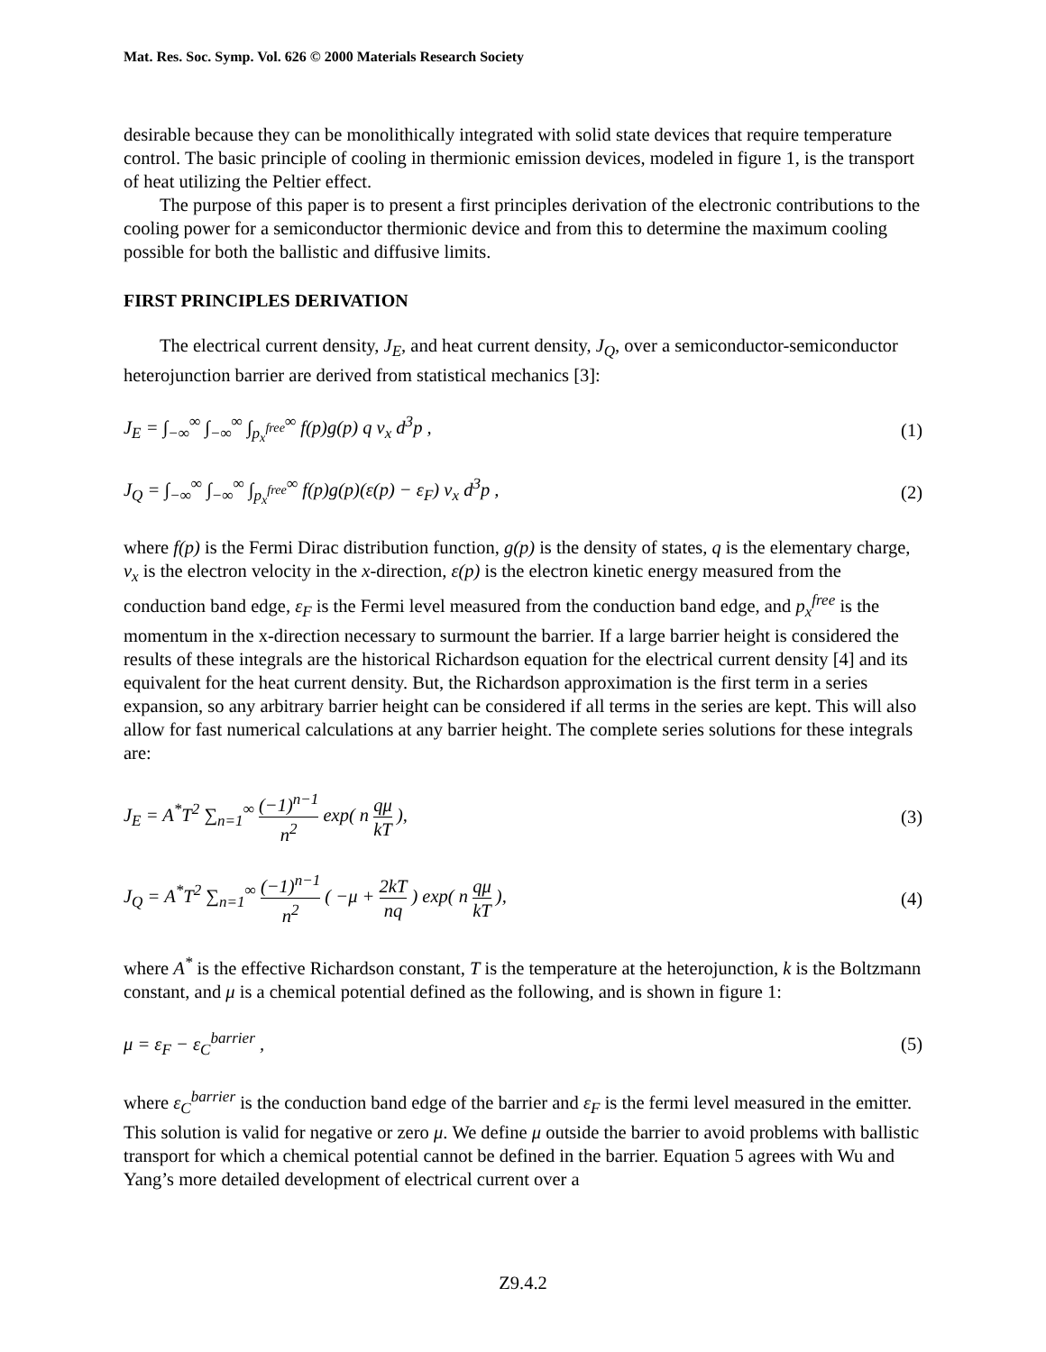Mat. Res. Soc. Symp. Vol. 626 © 2000 Materials Research Society
desirable because they can be monolithically integrated with solid state devices that require temperature control. The basic principle of cooling in thermionic emission devices, modeled in figure 1, is the transport of heat utilizing the Peltier effect.
The purpose of this paper is to present a first principles derivation of the electronic contributions to the cooling power for a semiconductor thermionic device and from this to determine the maximum cooling possible for both the ballistic and diffusive limits.
FIRST PRINCIPLES DERIVATION
The electrical current density, J<sub>E</sub>, and heat current density, J<sub>Q</sub>, over a semiconductor-semiconductor heterojunction barrier are derived from statistical mechanics [3]:
J<sub>E</sub> = ∫<sub>−∞</sub><sup>∞</sup> ∫<sub>−∞</sub><sup>∞</sup> ∫<sub>p<sub>x</sub><sup>free</sup></sub><sup>∞</sup> f(p)g(p) q v<sub>x</sub> d<sup>3</sup>p ,
(1)
J<sub>Q</sub> = ∫<sub>−∞</sub><sup>∞</sup> ∫<sub>−∞</sub><sup>∞</sup> ∫<sub>p<sub>x</sub><sup>free</sup></sub><sup>∞</sup> f(p)g(p)(ε(p) − ε<sub>F</sub>) v<sub>x</sub> d<sup>3</sup>p ,
(2)
where f(p) is the Fermi Dirac distribution function, g(p) is the density of states, q is the elementary charge, v<sub>x</sub> is the electron velocity in the x-direction, ε(p) is the electron kinetic energy measured from the conduction band edge, ε<sub>F</sub> is the Fermi level measured from the conduction band edge, and p<sub>x</sub><sup>free</sup> is the momentum in the x-direction necessary to surmount the barrier. If a large barrier height is considered the results of these integrals are the historical Richardson equation for the electrical current density [4] and its equivalent for the heat current density. But, the Richardson approximation is the first term in a series expansion, so any arbitrary barrier height can be considered if all terms in the series are kept. This will also allow for fast numerical calculations at any barrier height. The complete series solutions for these integrals are:
J<sub>E</sub> = A<sup>*</sup>T<sup>2</sup> ∑<sub>n=1</sub><sup>∞</sup> (−1)<sup>n−1</sup> n<sup>2</sup> exp( n qμ kT ),
(3)
J<sub>Q</sub> = A<sup>*</sup>T<sup>2</sup> ∑<sub>n=1</sub><sup>∞</sup> (−1)<sup>n−1</sup> n<sup>2</sup> ( −μ + 2kT nq ) exp( n qμ kT ),
(4)
where A<sup>*</sup> is the effective Richardson constant, T is the temperature at the heterojunction, k is the Boltzmann constant, and μ is a chemical potential defined as the following, and is shown in figure 1:
μ = ε<sub>F</sub> − ε<sub>C</sub><sup>barrier</sup> , (5)
where ε<sub>C</sub><sup>barrier</sup> is the conduction band edge of the barrier and ε<sub>F</sub> is the fermi level measured in the emitter. This solution is valid for negative or zero μ. We define μ outside the barrier to avoid problems with ballistic transport for which a chemical potential cannot be defined in the barrier. Equation 5 agrees with Wu and Yang’s more detailed development of electrical current over a
Z9.4.2